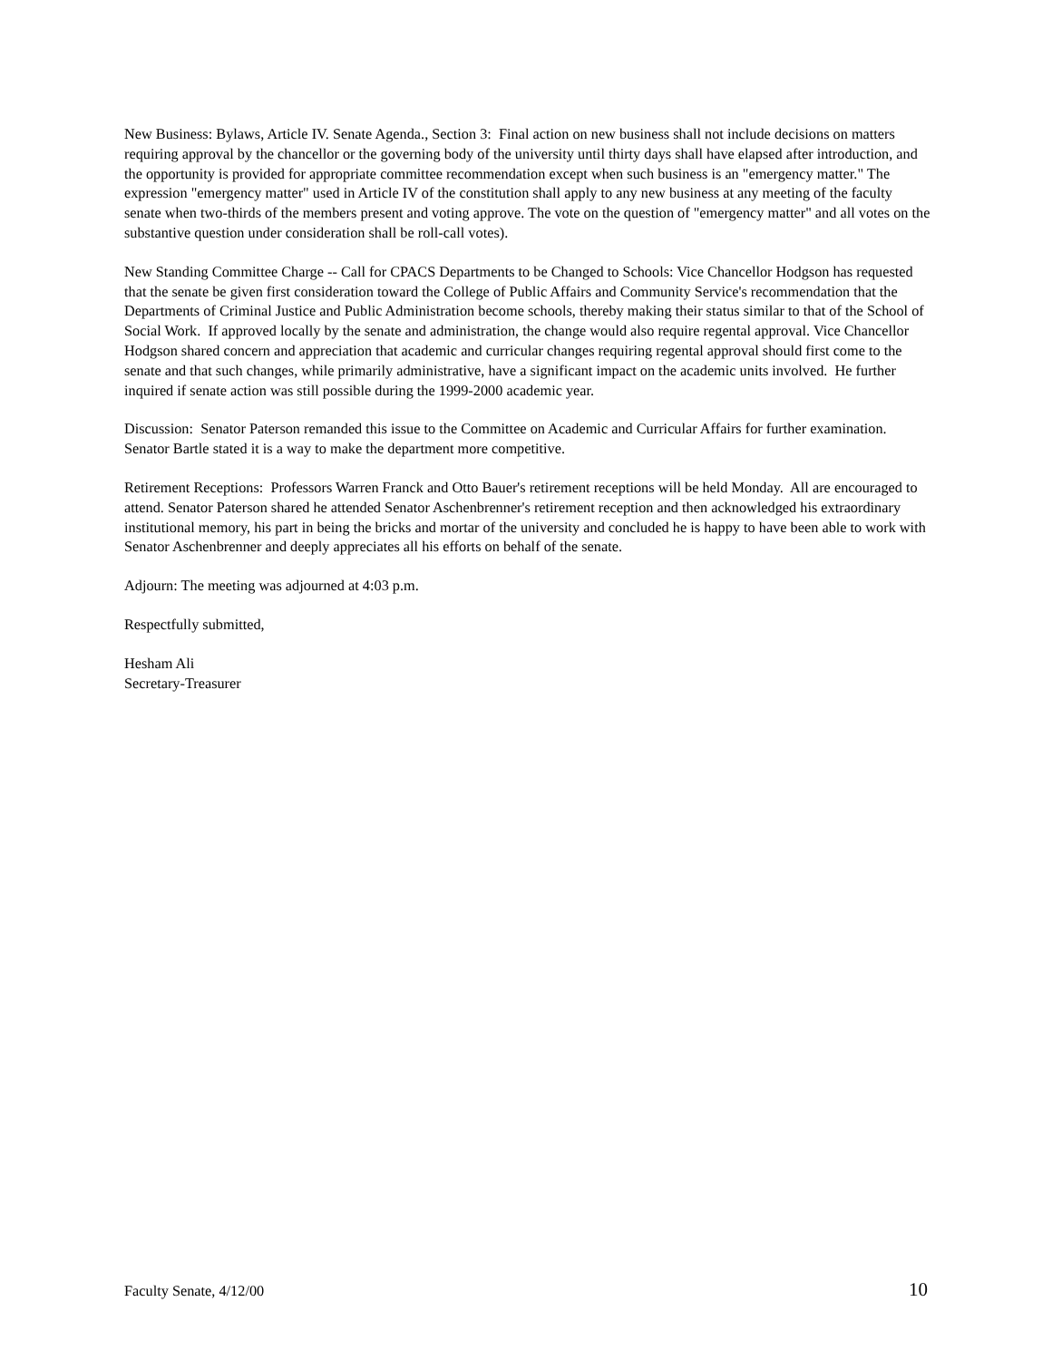New Business: Bylaws, Article IV. Senate Agenda., Section 3: Final action on new business shall not include decisions on matters requiring approval by the chancellor or the governing body of the university until thirty days shall have elapsed after introduction, and the opportunity is provided for appropriate committee recommendation except when such business is an "emergency matter." The expression "emergency matter" used in Article IV of the constitution shall apply to any new business at any meeting of the faculty senate when two-thirds of the members present and voting approve. The vote on the question of "emergency matter" and all votes on the substantive question under consideration shall be roll-call votes).
New Standing Committee Charge -- Call for CPACS Departments to be Changed to Schools: Vice Chancellor Hodgson has requested that the senate be given first consideration toward the College of Public Affairs and Community Service's recommendation that the Departments of Criminal Justice and Public Administration become schools, thereby making their status similar to that of the School of Social Work. If approved locally by the senate and administration, the change would also require regental approval. Vice Chancellor Hodgson shared concern and appreciation that academic and curricular changes requiring regental approval should first come to the senate and that such changes, while primarily administrative, have a significant impact on the academic units involved. He further inquired if senate action was still possible during the 1999-2000 academic year.
Discussion: Senator Paterson remanded this issue to the Committee on Academic and Curricular Affairs for further examination. Senator Bartle stated it is a way to make the department more competitive.
Retirement Receptions: Professors Warren Franck and Otto Bauer's retirement receptions will be held Monday. All are encouraged to attend. Senator Paterson shared he attended Senator Aschenbrenner's retirement reception and then acknowledged his extraordinary institutional memory, his part in being the bricks and mortar of the university and concluded he is happy to have been able to work with Senator Aschenbrenner and deeply appreciates all his efforts on behalf of the senate.
Adjourn: The meeting was adjourned at 4:03 p.m.
Respectfully submitted,
Hesham Ali
Secretary-Treasurer
Faculty Senate, 4/12/00 10